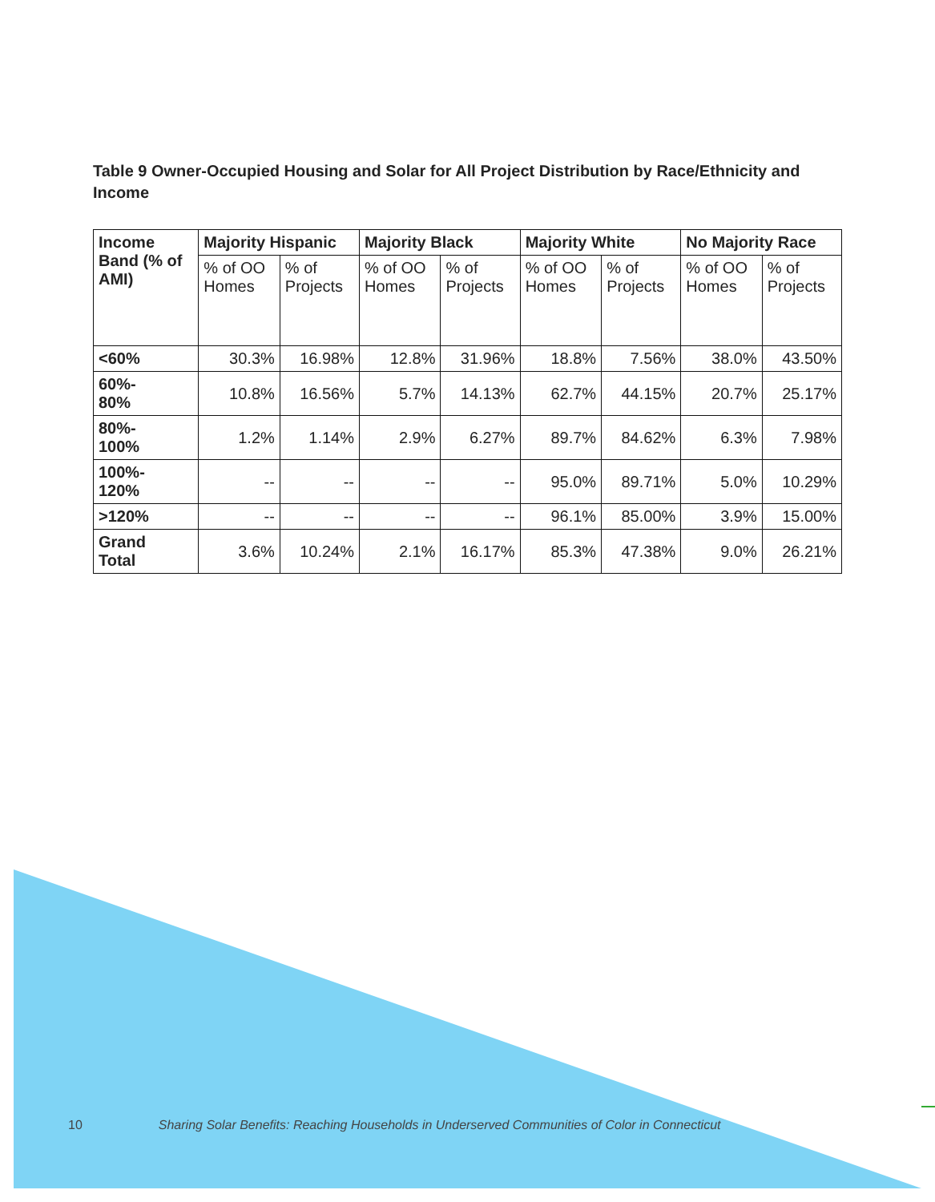Table 9 Owner-Occupied Housing and Solar for All Project Distribution by Race/Ethnicity and Income
| Income Band (% of AMI) | Majority Hispanic | | Majority Black | | Majority White | | No Majority Race | |
| --- | --- | --- | --- | --- | --- | --- | --- | --- |
| | % of OO Homes | % of Projects | % of OO Homes | % of Projects | % of OO Homes | % of Projects | % of OO Homes | % of Projects |
| <60% | 30.3% | 16.98% | 12.8% | 31.96% | 18.8% | 7.56% | 38.0% | 43.50% |
| 60%- 80% | 10.8% | 16.56% | 5.7% | 14.13% | 62.7% | 44.15% | 20.7% | 25.17% |
| 80%- 100% | 1.2% | 1.14% | 2.9% | 6.27% | 89.7% | 84.62% | 6.3% | 7.98% |
| 100%- 120% | -- | -- | -- | -- | 95.0% | 89.71% | 5.0% | 10.29% |
| >120% | -- | -- | -- | -- | 96.1% | 85.00% | 3.9% | 15.00% |
| Grand Total | 3.6% | 10.24% | 2.1% | 16.17% | 85.3% | 47.38% | 9.0% | 26.21% |
10 Sharing Solar Benefits: Reaching Households in Underserved Communities of Color in Connecticut